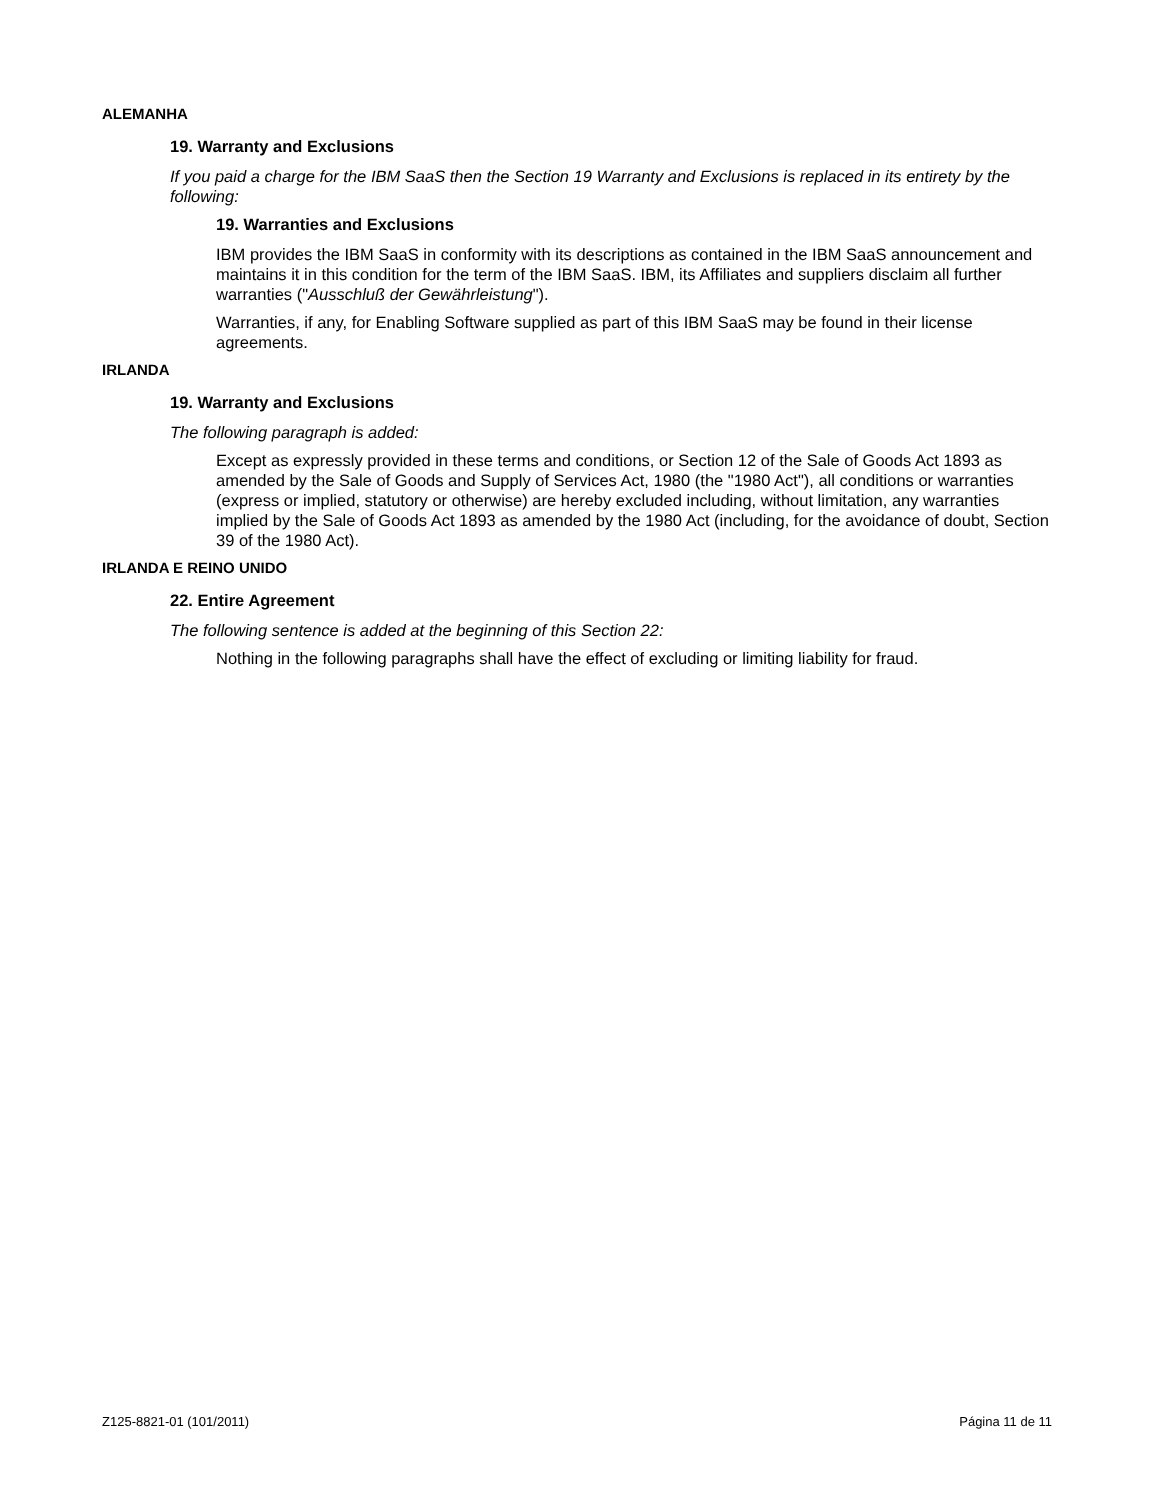ALEMANHA
19. Warranty and Exclusions
If you paid a charge for the IBM SaaS then the Section 19 Warranty and Exclusions is replaced in its entirety by the following:
19. Warranties and Exclusions
IBM provides the IBM SaaS in conformity with its descriptions as contained in the IBM SaaS announcement and maintains it in this condition for the term of the IBM SaaS. IBM, its Affiliates and suppliers disclaim all further warranties ("Ausschluß der Gewährleistung").
Warranties, if any, for Enabling Software supplied as part of this IBM SaaS may be found in their license agreements.
IRLANDA
19. Warranty and Exclusions
The following paragraph is added:
Except as expressly provided in these terms and conditions, or Section 12 of the Sale of Goods Act 1893 as amended by the Sale of Goods and Supply of Services Act, 1980 (the "1980 Act"), all conditions or warranties (express or implied, statutory or otherwise) are hereby excluded including, without limitation, any warranties implied by the Sale of Goods Act 1893 as amended by the 1980 Act (including, for the avoidance of doubt, Section 39 of the 1980 Act).
IRLANDA E REINO UNIDO
22. Entire Agreement
The following sentence is added at the beginning of this Section 22:
Nothing in the following paragraphs shall have the effect of excluding or limiting liability for fraud.
Z125-8821-01 (101/2011) Página 11 de 11